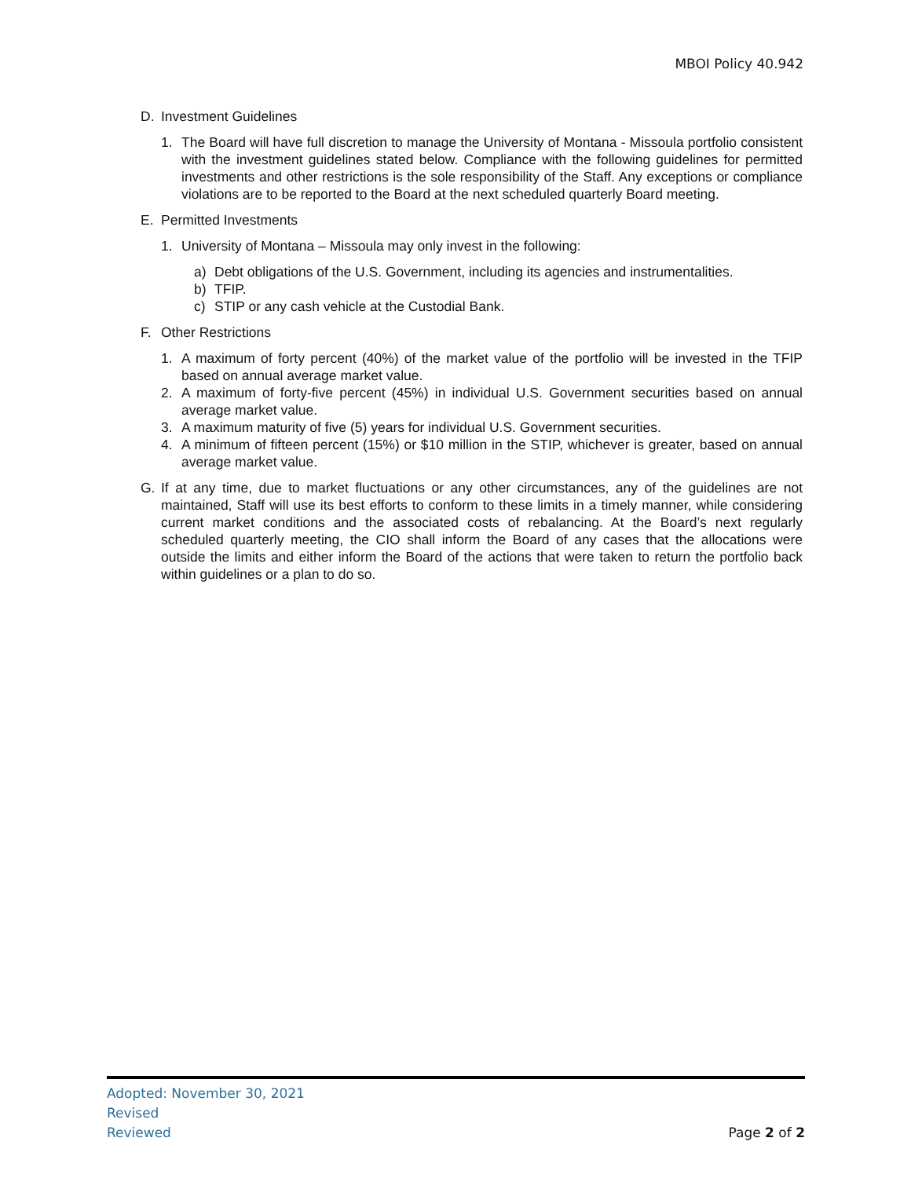MBOI Policy 40.942
D. Investment Guidelines
1. The Board will have full discretion to manage the University of Montana - Missoula portfolio consistent with the investment guidelines stated below. Compliance with the following guidelines for permitted investments and other restrictions is the sole responsibility of the Staff. Any exceptions or compliance violations are to be reported to the Board at the next scheduled quarterly Board meeting.
E. Permitted Investments
1. University of Montana – Missoula may only invest in the following:
a) Debt obligations of the U.S. Government, including its agencies and instrumentalities.
b) TFIP.
c) STIP or any cash vehicle at the Custodial Bank.
F. Other Restrictions
1. A maximum of forty percent (40%) of the market value of the portfolio will be invested in the TFIP based on annual average market value.
2. A maximum of forty-five percent (45%) in individual U.S. Government securities based on annual average market value.
3. A maximum maturity of five (5) years for individual U.S. Government securities.
4. A minimum of fifteen percent (15%) or $10 million in the STIP, whichever is greater, based on annual average market value.
G. If at any time, due to market fluctuations or any other circumstances, any of the guidelines are not maintained, Staff will use its best efforts to conform to these limits in a timely manner, while considering current market conditions and the associated costs of rebalancing. At the Board’s next regularly scheduled quarterly meeting, the CIO shall inform the Board of any cases that the allocations were outside the limits and either inform the Board of the actions that were taken to return the portfolio back within guidelines or a plan to do so.
Adopted: November 30, 2021
Revised
Reviewed
Page 2 of 2